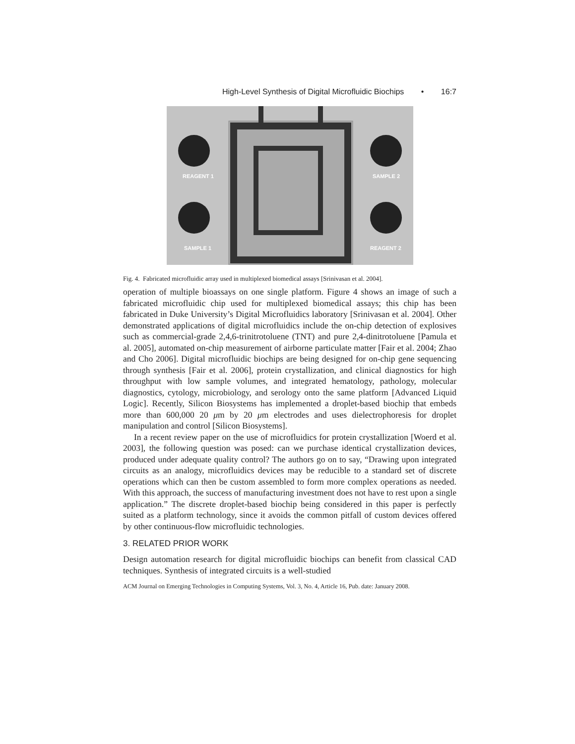High-Level Synthesis of Digital Microfluidic Biochips • 16:7
REAGENT 1
SAMPLE 2
SAMPLE 1
REAGENT 2
Fig. 4. Fabricated microfluidic array used in multiplexed biomedical assays [Srinivasan et al. 2004].
operation of multiple bioassays on one single platform. Figure 4 shows an image of such a fabricated microfluidic chip used for multiplexed biomedical assays; this chip has been fabricated in Duke University’s Digital Microfluidics laboratory [Srinivasan et al. 2004]. Other demonstrated applications of digital microfluidics include the on-chip detection of explosives such as commercial-grade 2,4,6-trinitrotoluene (TNT) and pure 2,4-dinitrotoluene [Pamula et al. 2005], automated on-chip measurement of airborne particulate matter [Fair et al. 2004; Zhao and Cho 2006]. Digital microfluidic biochips are being designed for on-chip gene sequencing through synthesis [Fair et al. 2006], protein crystallization, and clinical diagnostics for high throughput with low sample volumes, and integrated hematology, pathology, molecular diagnostics, cytology, microbiology, and serology onto the same platform [Advanced Liquid Logic]. Recently, Silicon Biosystems has implemented a droplet-based biochip that embeds more than 600,000 20 μm by 20 μm electrodes and uses dielectrophoresis for droplet manipulation and control [Silicon Biosystems].
In a recent review paper on the use of microfluidics for protein crystallization [Woerd et al. 2003], the following question was posed: can we purchase identical crystallization devices, produced under adequate quality control? The authors go on to say, “Drawing upon integrated circuits as an analogy, microfluidics devices may be reducible to a standard set of discrete operations which can then be custom assembled to form more complex operations as needed. With this approach, the success of manufacturing investment does not have to rest upon a single application.” The discrete droplet-based biochip being considered in this paper is perfectly suited as a platform technology, since it avoids the common pitfall of custom devices offered by other continuous-flow microfluidic technologies.
3. RELATED PRIOR WORK
Design automation research for digital microfluidic biochips can benefit from classical CAD techniques. Synthesis of integrated circuits is a well-studied
ACM Journal on Emerging Technologies in Computing Systems, Vol. 3, No. 4, Article 16, Pub. date: January 2008.